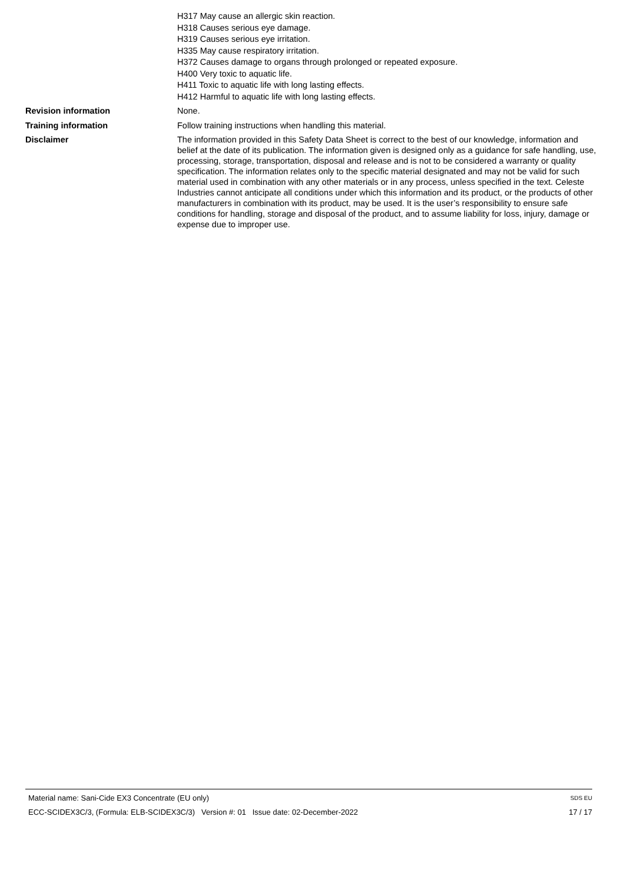H317 May cause an allergic skin reaction.
H318 Causes serious eye damage.
H319 Causes serious eye irritation.
H335 May cause respiratory irritation.
H372 Causes damage to organs through prolonged or repeated exposure.
H400 Very toxic to aquatic life.
H411 Toxic to aquatic life with long lasting effects.
H412 Harmful to aquatic life with long lasting effects.
Revision information None.
Training information Follow training instructions when handling this material.
Disclaimer
The information provided in this Safety Data Sheet is correct to the best of our knowledge, information and belief at the date of its publication. The information given is designed only as a guidance for safe handling, use, processing, storage, transportation, disposal and release and is not to be considered a warranty or quality specification. The information relates only to the specific material designated and may not be valid for such material used in combination with any other materials or in any process, unless specified in the text. Celeste Industries cannot anticipate all conditions under which this information and its product, or the products of other manufacturers in combination with its product, may be used. It is the user’s responsibility to ensure safe conditions for handling, storage and disposal of the product, and to assume liability for loss, injury, damage or expense due to improper use.
Material name: Sani-Cide EX3 Concentrate (EU only)
ECC-SCIDEX3C/3, (Formula: ELB-SCIDEX3C/3) Version #: 01 Issue date: 02-December-2022
SDS EU
17 / 17